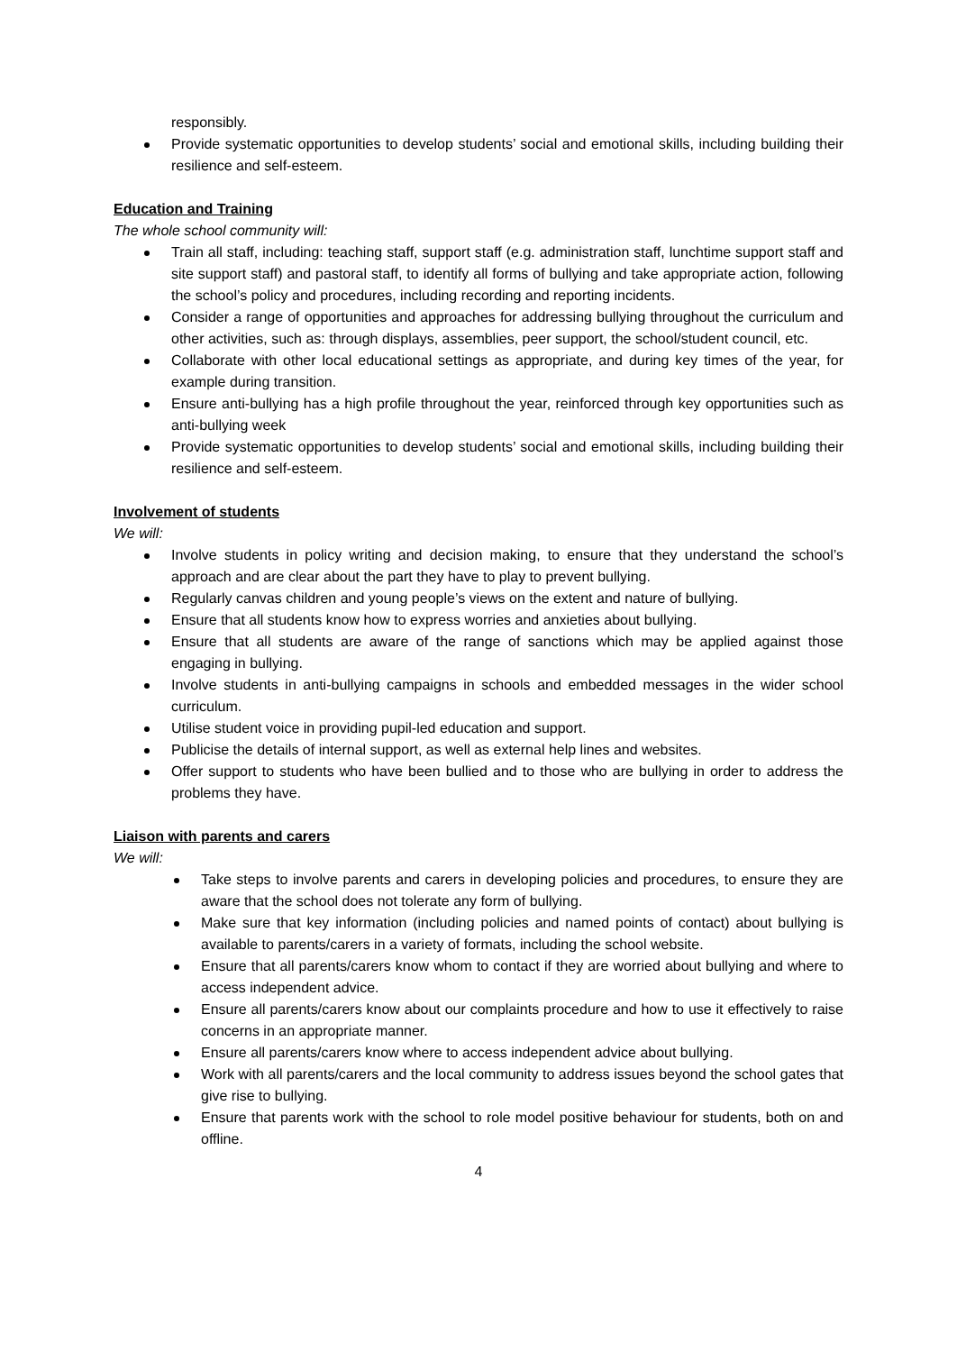responsibly.
Provide systematic opportunities to develop students’ social and emotional skills, including building their resilience and self-esteem.
Education and Training
The whole school community will:
Train all staff, including: teaching staff, support staff (e.g. administration staff, lunchtime support staff and site support staff) and pastoral staff, to identify all forms of bullying and take appropriate action, following the school’s policy and procedures, including recording and reporting incidents.
Consider a range of opportunities and approaches for addressing bullying throughout the curriculum and other activities, such as: through displays, assemblies, peer support, the school/student council, etc.
Collaborate with other local educational settings as appropriate, and during key times of the year, for example during transition.
Ensure anti-bullying has a high profile throughout the year, reinforced through key opportunities such as anti-bullying week
Provide systematic opportunities to develop students’ social and emotional skills, including building their resilience and self-esteem.
Involvement of students
We will:
Involve students in policy writing and decision making, to ensure that they understand the school’s approach and are clear about the part they have to play to prevent bullying.
Regularly canvas children and young people’s views on the extent and nature of bullying.
Ensure that all students know how to express worries and anxieties about bullying.
Ensure that all students are aware of the range of sanctions which may be applied against those engaging in bullying.
Involve students in anti-bullying campaigns in schools and embedded messages in the wider school curriculum.
Utilise student voice in providing pupil-led education and support.
Publicise the details of internal support, as well as external help lines and websites.
Offer support to students who have been bullied and to those who are bullying in order to address the problems they have.
Liaison with parents and carers
We will:
Take steps to involve parents and carers in developing policies and procedures, to ensure they are aware that the school does not tolerate any form of bullying.
Make sure that key information (including policies and named points of contact) about bullying is available to parents/carers in a variety of formats, including the school website.
Ensure that all parents/carers know whom to contact if they are worried about bullying and where to access independent advice.
Ensure all parents/carers know about our complaints procedure and how to use it effectively to raise concerns in an appropriate manner.
Ensure all parents/carers know where to access independent advice about bullying.
Work with all parents/carers and the local community to address issues beyond the school gates that give rise to bullying.
Ensure that parents work with the school to role model positive behaviour for students, both on and offline.
4